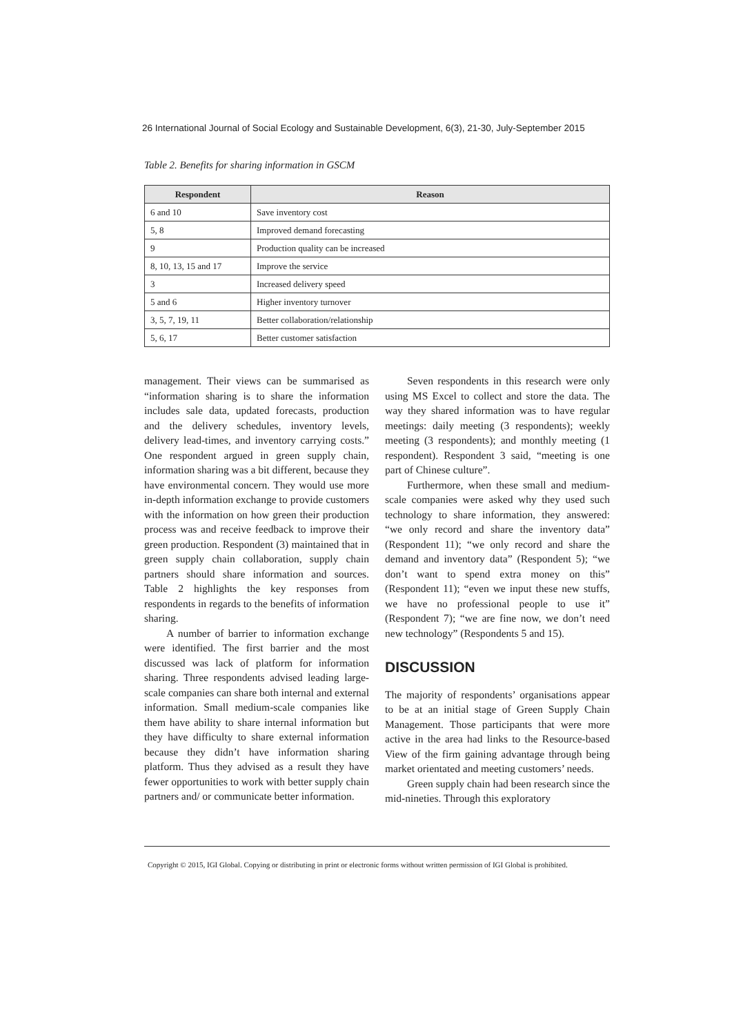26 International Journal of Social Ecology and Sustainable Development, 6(3), 21-30, July-September 2015
Table 2. Benefits for sharing information in GSCM
| Respondent | Reason |
| --- | --- |
| 6 and 10 | Save inventory cost |
| 5, 8 | Improved demand forecasting |
| 9 | Production quality can be increased |
| 8, 10, 13, 15 and 17 | Improve the service |
| 3 | Increased delivery speed |
| 5 and 6 | Higher inventory turnover |
| 3, 5, 7, 19, 11 | Better collaboration/relationship |
| 5, 6, 17 | Better customer satisfaction |
management. Their views can be summarised as “information sharing is to share the information includes sale data, updated forecasts, production and the delivery schedules, inventory levels, delivery lead-times, and inventory carrying costs.” One respondent argued in green supply chain, information sharing was a bit different, because they have environmental concern. They would use more in-depth information exchange to provide customers with the information on how green their production process was and receive feedback to improve their green production. Respondent (3) maintained that in green supply chain collaboration, supply chain partners should share information and sources. Table 2 highlights the key responses from respondents in regards to the benefits of information sharing.
A number of barrier to information exchange were identified. The first barrier and the most discussed was lack of platform for information sharing. Three respondents advised leading large-scale companies can share both internal and external information. Small medium-scale companies like them have ability to share internal information but they have difficulty to share external information because they didn’t have information sharing platform. Thus they advised as a result they have fewer opportunities to work with better supply chain partners and/ or communicate better information.
Seven respondents in this research were only using MS Excel to collect and store the data. The way they shared information was to have regular meetings: daily meeting (3 respondents); weekly meeting (3 respondents); and monthly meeting (1 respondent). Respondent 3 said, “meeting is one part of Chinese culture”.
Furthermore, when these small and medium-scale companies were asked why they used such technology to share information, they answered: “we only record and share the inventory data” (Respondent 11); “we only record and share the demand and inventory data” (Respondent 5); “we don’t want to spend extra money on this” (Respondent 11); “even we input these new stuffs, we have no professional people to use it” (Respondent 7); “we are fine now, we don’t need new technology” (Respondents 5 and 15).
DISCUSSION
The majority of respondents’ organisations appear to be at an initial stage of Green Supply Chain Management. Those participants that were more active in the area had links to the Resource-based View of the firm gaining advantage through being market orientated and meeting customers’ needs.
Green supply chain had been research since the mid-nineties. Through this exploratory
Copyright © 2015, IGI Global. Copying or distributing in print or electronic forms without written permission of IGI Global is prohibited.